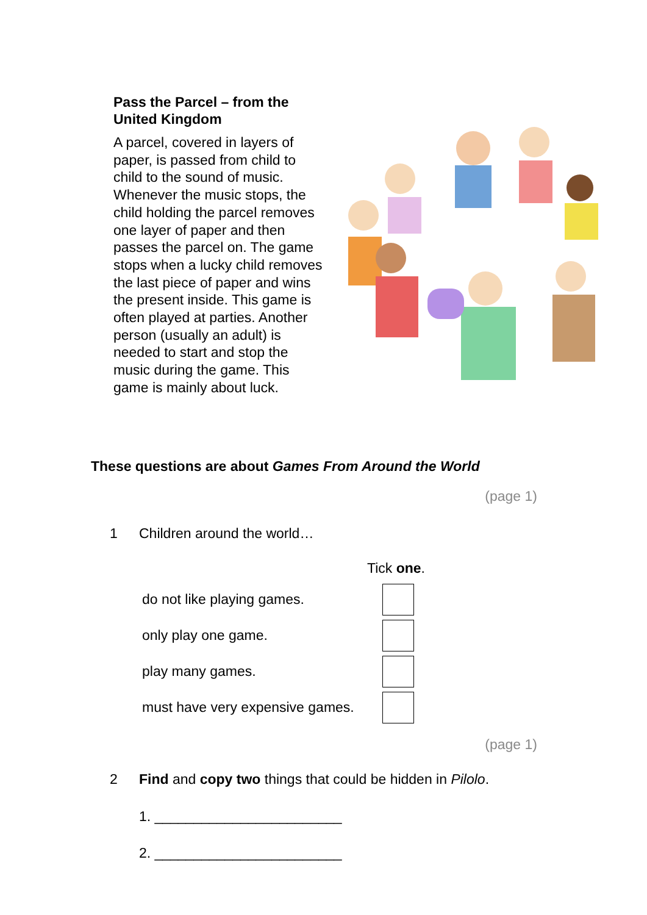Pass the Parcel – from the United Kingdom
A parcel, covered in layers of paper, is passed from child to child to the sound of music. Whenever the music stops, the child holding the parcel removes one layer of paper and then passes the parcel on. The game stops when a lucky child removes the last piece of paper and wins the present inside. This game is often played at parties. Another person (usually an adult) is needed to start and stop the music during the game. This game is mainly about luck.
These questions are about Games From Around the World
(page 1)
1 Children around the world…
Tick one.
do not like playing games.
only play one game.
play many games.
must have very expensive games.
(page 1)
2 Find and copy two things that could be hidden in Pilolo.
1. ________________________
2. ________________________